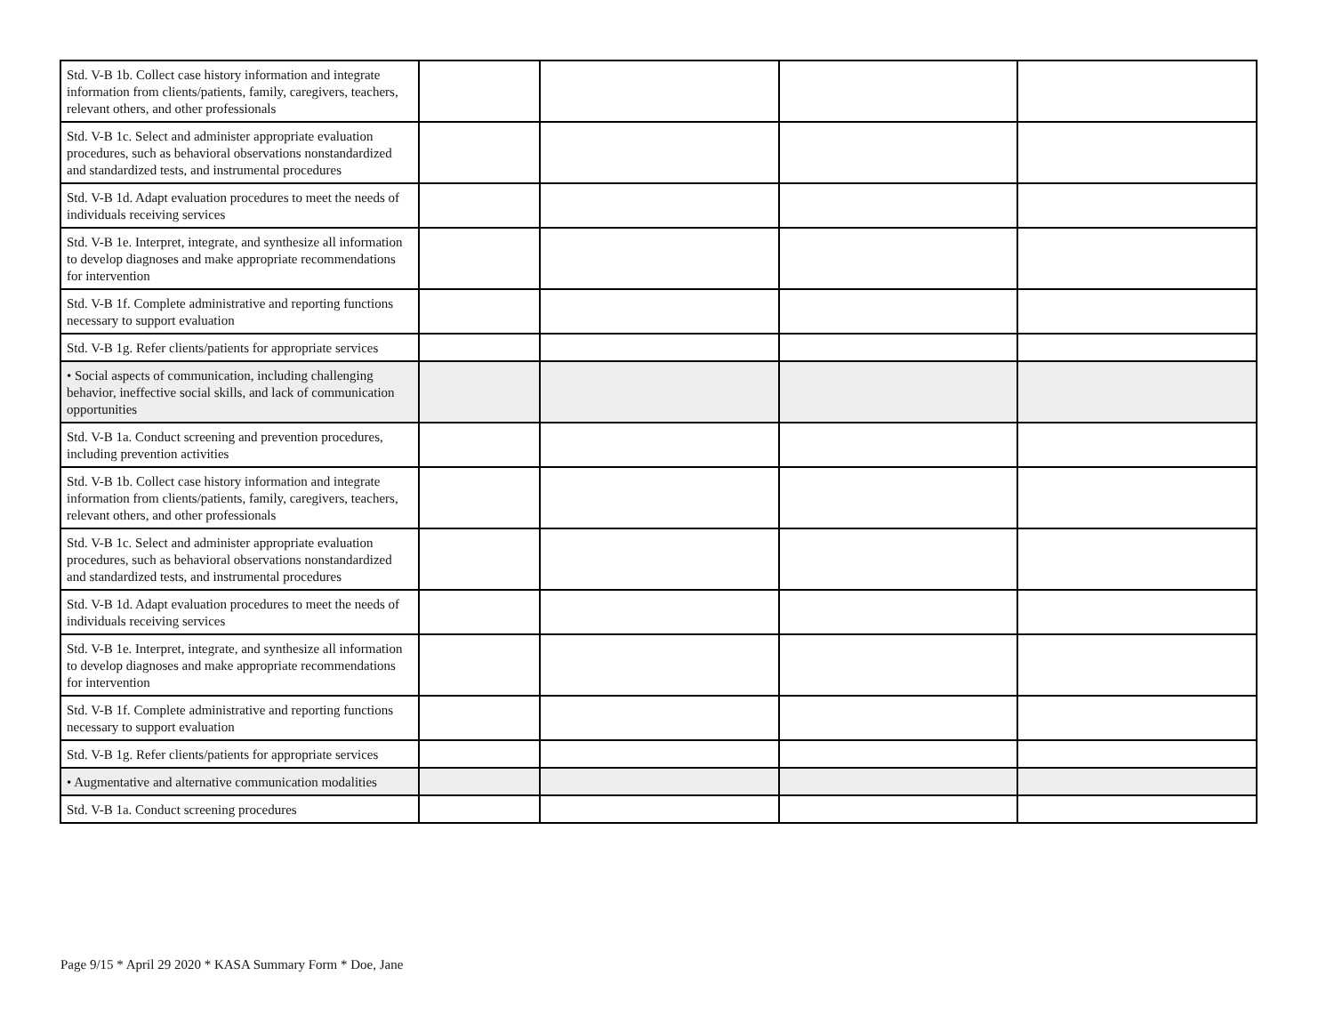| Std. V-B 1b. Collect case history information and integrate information from clients/patients, family, caregivers, teachers, relevant others, and other professionals | | | | |
| Std. V-B 1c. Select and administer appropriate evaluation procedures, such as behavioral observations nonstandardized and standardized tests, and instrumental procedures | | | | |
| Std. V-B 1d. Adapt evaluation procedures to meet the needs of individuals receiving services | | | | |
| Std. V-B 1e. Interpret, integrate, and synthesize all information to develop diagnoses and make appropriate recommendations for intervention | | | | |
| Std. V-B 1f. Complete administrative and reporting functions necessary to support evaluation | | | | |
| Std. V-B 1g. Refer clients/patients for appropriate services | | | | |
| • Social aspects of communication, including challenging behavior, ineffective social skills, and lack of communication opportunities | | | | |
| Std. V-B 1a. Conduct screening and prevention procedures, including prevention activities | | | | |
| Std. V-B 1b. Collect case history information and integrate information from clients/patients, family, caregivers, teachers, relevant others, and other professionals | | | | |
| Std. V-B 1c. Select and administer appropriate evaluation procedures, such as behavioral observations nonstandardized and standardized tests, and instrumental procedures | | | | |
| Std. V-B 1d. Adapt evaluation procedures to meet the needs of individuals receiving services | | | | |
| Std. V-B 1e. Interpret, integrate, and synthesize all information to develop diagnoses and make appropriate recommendations for intervention | | | | |
| Std. V-B 1f. Complete administrative and reporting functions necessary to support evaluation | | | | |
| Std. V-B 1g. Refer clients/patients for appropriate services | | | | |
| • Augmentative and alternative communication modalities | | | | |
| Std. V-B 1a. Conduct screening procedures | | | | |
Page 9/15 * April 29 2020 * KASA Summary Form * Doe, Jane